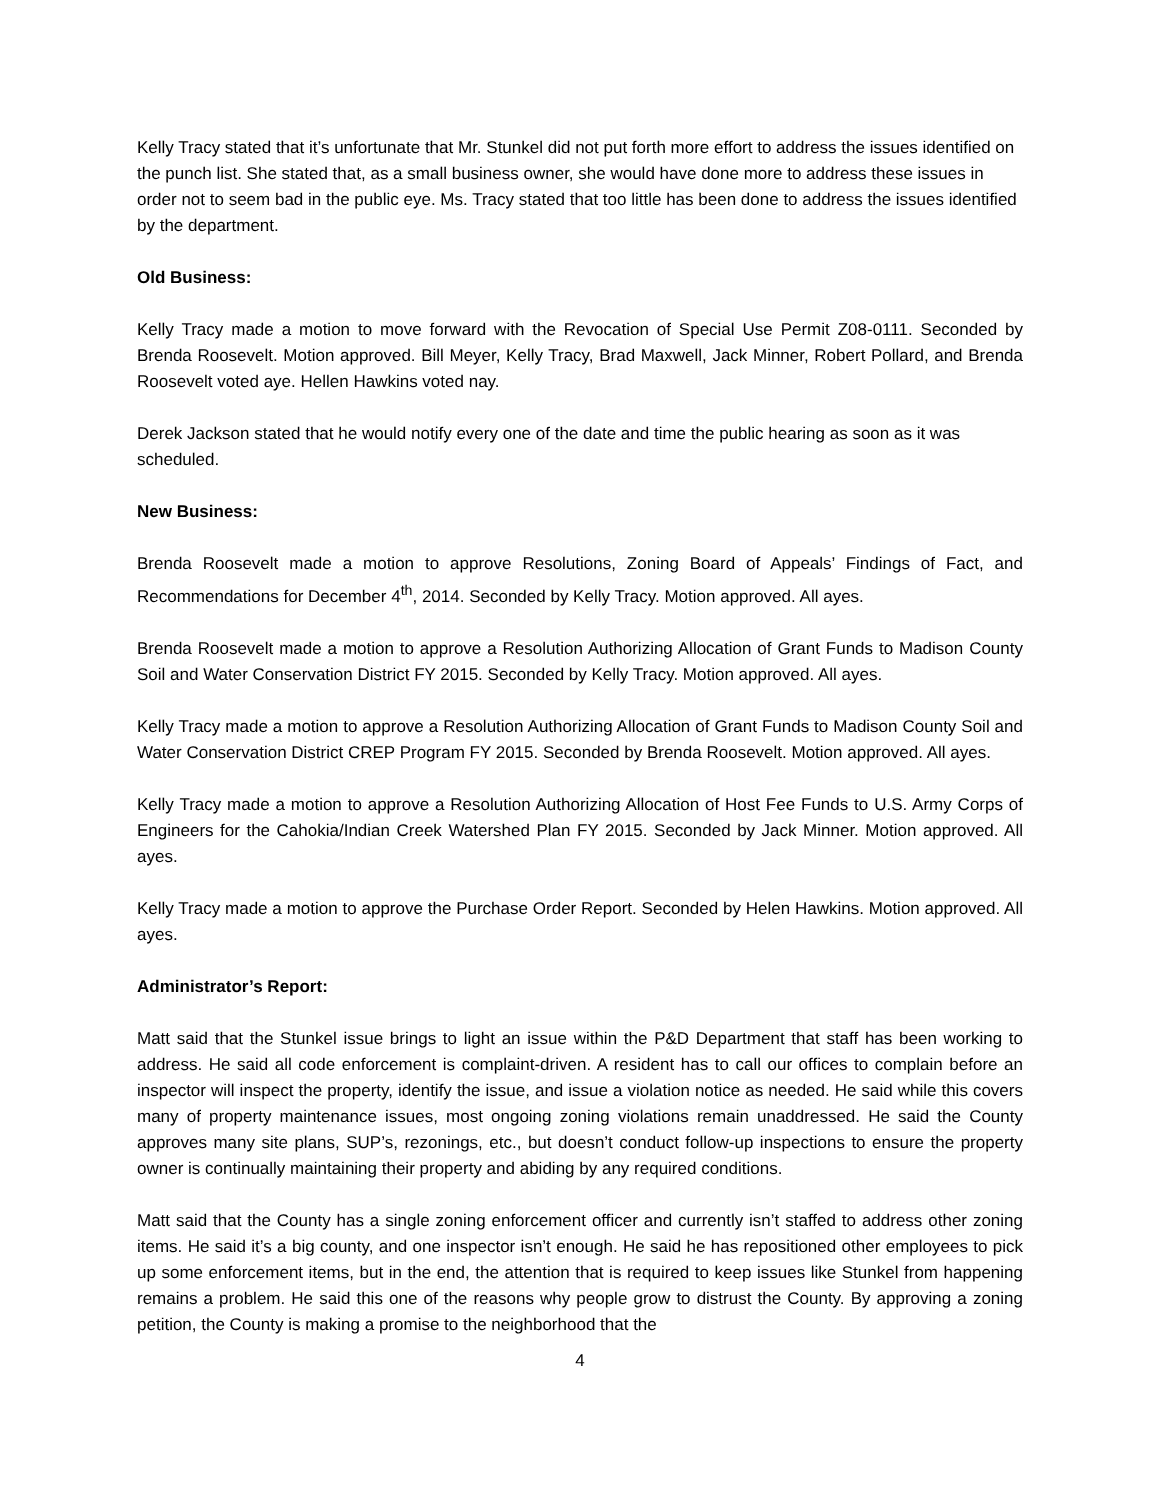Kelly Tracy stated that it’s unfortunate that Mr. Stunkel did not put forth more effort to address the issues identified on the punch list. She stated that, as a small business owner, she would have done more to address these issues in order not to seem bad in the public eye. Ms. Tracy stated that too little has been done to address the issues identified by the department.
Old Business:
Kelly Tracy made a motion to move forward with the Revocation of Special Use Permit Z08-0111. Seconded by Brenda Roosevelt. Motion approved. Bill Meyer, Kelly Tracy, Brad Maxwell, Jack Minner, Robert Pollard, and Brenda Roosevelt voted aye. Hellen Hawkins voted nay.
Derek Jackson stated that he would notify every one of the date and time the public hearing as soon as it was scheduled.
New Business:
Brenda Roosevelt made a motion to approve Resolutions, Zoning Board of Appeals’ Findings of Fact, and Recommendations for December 4<sup>th</sup>, 2014. Seconded by Kelly Tracy. Motion approved. All ayes.
Brenda Roosevelt made a motion to approve a Resolution Authorizing Allocation of Grant Funds to Madison County Soil and Water Conservation District FY 2015. Seconded by Kelly Tracy. Motion approved. All ayes.
Kelly Tracy made a motion to approve a Resolution Authorizing Allocation of Grant Funds to Madison County Soil and Water Conservation District CREP Program FY 2015. Seconded by Brenda Roosevelt. Motion approved. All ayes.
Kelly Tracy made a motion to approve a Resolution Authorizing Allocation of Host Fee Funds to U.S. Army Corps of Engineers for the Cahokia/Indian Creek Watershed Plan FY 2015. Seconded by Jack Minner. Motion approved. All ayes.
Kelly Tracy made a motion to approve the Purchase Order Report. Seconded by Helen Hawkins. Motion approved. All ayes.
Administrator’s Report:
Matt said that the Stunkel issue brings to light an issue within the P&D Department that staff has been working to address. He said all code enforcement is complaint-driven. A resident has to call our offices to complain before an inspector will inspect the property, identify the issue, and issue a violation notice as needed. He said while this covers many of property maintenance issues, most ongoing zoning violations remain unaddressed. He said the County approves many site plans, SUP’s, rezonings, etc., but doesn’t conduct follow-up inspections to ensure the property owner is continually maintaining their property and abiding by any required conditions.
Matt said that the County has a single zoning enforcement officer and currently isn’t staffed to address other zoning items. He said it’s a big county, and one inspector isn’t enough. He said he has repositioned other employees to pick up some enforcement items, but in the end, the attention that is required to keep issues like Stunkel from happening remains a problem. He said this one of the reasons why people grow to distrust the County. By approving a zoning petition, the County is making a promise to the neighborhood that the
4